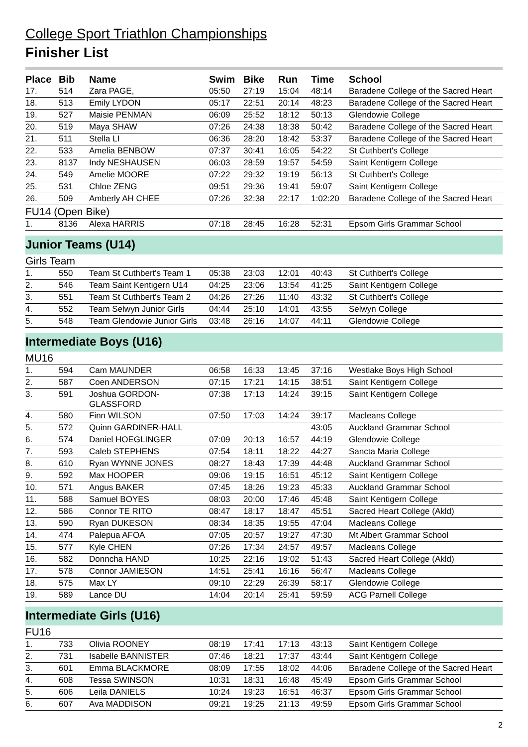College Sport Triathlon Championships
Finisher List
| Place | Bib | Name | Swim | Bike | Run | Time | School |
| --- | --- | --- | --- | --- | --- | --- | --- |
| 17. | 514 | Zara PAGE, | 05:50 | 27:19 | 15:04 | 48:14 | Baradene College of the Sacred Heart |
| 18. | 513 | Emily LYDON | 05:17 | 22:51 | 20:14 | 48:23 | Baradene College of the Sacred Heart |
| 19. | 527 | Maisie PENMAN | 06:09 | 25:52 | 18:12 | 50:13 | Glendowie College |
| 20. | 519 | Maya SHAW | 07:26 | 24:38 | 18:38 | 50:42 | Baradene College of the Sacred Heart |
| 21. | 511 | Stella LI | 06:36 | 28:20 | 18:42 | 53:37 | Baradene College of the Sacred Heart |
| 22. | 533 | Amelia BENBOW | 07:37 | 30:41 | 16:05 | 54:22 | St Cuthbert's College |
| 23. | 8137 | Indy NESHAUSEN | 06:03 | 28:59 | 19:57 | 54:59 | Saint Kentigern College |
| 24. | 549 | Amelie MOORE | 07:22 | 29:32 | 19:19 | 56:13 | St Cuthbert's College |
| 25. | 531 | Chloe ZENG | 09:51 | 29:36 | 19:41 | 59:07 | Saint Kentigern College |
| 26. | 509 | Amberly AH CHEE | 07:26 | 32:38 | 22:17 | 1:02:20 | Baradene College of the Sacred Heart |
| FU14 (Open Bike) | | | | | | | |
| 1. | 8136 | Alexa HARRIS | 07:18 | 28:45 | 16:28 | 52:31 | Epsom Girls Grammar School |
| Junior Teams (U14) | | | | | | | |
| Girls Team | | | | | | | |
| 1. | 550 | Team St Cuthbert's Team 1 | 05:38 | 23:03 | 12:01 | 40:43 | St Cuthbert's College |
| 2. | 546 | Team Saint Kentigern U14 | 04:25 | 23:06 | 13:54 | 41:25 | Saint Kentigern College |
| 3. | 551 | Team St Cuthbert's Team 2 | 04:26 | 27:26 | 11:40 | 43:32 | St Cuthbert's College |
| 4. | 552 | Team Selwyn Junior Girls | 04:44 | 25:10 | 14:01 | 43:55 | Selwyn College |
| 5. | 548 | Team Glendowie Junior Girls | 03:48 | 26:16 | 14:07 | 44:11 | Glendowie College |
| Intermediate Boys (U16) | | | | | | | |
| MU16 | | | | | | | |
| 1. | 594 | Cam MAUNDER | 06:58 | 16:33 | 13:45 | 37:16 | Westlake Boys High School |
| 2. | 587 | Coen ANDERSON | 07:15 | 17:21 | 14:15 | 38:51 | Saint Kentigern College |
| 3. | 591 | Joshua GORDON- GLASSFORD | 07:38 | 17:13 | 14:24 | 39:15 | Saint Kentigern College |
| 4. | 580 | Finn WILSON | 07:50 | 17:03 | 14:24 | 39:17 | Macleans College |
| 5. | 572 | Quinn GARDINER-HALL | | | | 43:05 | Auckland Grammar School |
| 6. | 574 | Daniel HOEGLINGER | 07:09 | 20:13 | 16:57 | 44:19 | Glendowie College |
| 7. | 593 | Caleb STEPHENS | 07:54 | 18:11 | 18:22 | 44:27 | Sancta Maria College |
| 8. | 610 | Ryan WYNNE JONES | 08:27 | 18:43 | 17:39 | 44:48 | Auckland Grammar School |
| 9. | 592 | Max HOOPER | 09:06 | 19:15 | 16:51 | 45:12 | Saint Kentigern College |
| 10. | 571 | Angus BAKER | 07:45 | 18:26 | 19:23 | 45:33 | Auckland Grammar School |
| 11. | 588 | Samuel BOYES | 08:03 | 20:00 | 17:46 | 45:48 | Saint Kentigern College |
| 12. | 586 | Connor TE RITO | 08:47 | 18:17 | 18:47 | 45:51 | Sacred Heart College (Akld) |
| 13. | 590 | Ryan DUKESON | 08:34 | 18:35 | 19:55 | 47:04 | Macleans College |
| 14. | 474 | Palepua AFOA | 07:05 | 20:57 | 19:27 | 47:30 | Mt Albert Grammar School |
| 15. | 577 | Kyle CHEN | 07:26 | 17:34 | 24:57 | 49:57 | Macleans College |
| 16. | 582 | Donncha HAND | 10:25 | 22:16 | 19:02 | 51:43 | Sacred Heart College (Akld) |
| 17. | 578 | Connor JAMIESON | 14:51 | 25:41 | 16:16 | 56:47 | Macleans College |
| 18. | 575 | Max LY | 09:10 | 22:29 | 26:39 | 58:17 | Glendowie College |
| 19. | 589 | Lance DU | 14:04 | 20:14 | 25:41 | 59:59 | ACG Parnell College |
| Intermediate Girls (U16) | | | | | | | |
| FU16 | | | | | | | |
| 1. | 733 | Olivia ROONEY | 08:19 | 17:41 | 17:13 | 43:13 | Saint Kentigern College |
| 2. | 731 | Isabelle BANNISTER | 07:46 | 18:21 | 17:37 | 43:44 | Saint Kentigern College |
| 3. | 601 | Emma BLACKMORE | 08:09 | 17:55 | 18:02 | 44:06 | Baradene College of the Sacred Heart |
| 4. | 608 | Tessa SWINSON | 10:31 | 18:31 | 16:48 | 45:49 | Epsom Girls Grammar School |
| 5. | 606 | Leila DANIELS | 10:24 | 19:23 | 16:51 | 46:37 | Epsom Girls Grammar School |
| 6. | 607 | Ava MADDISON | 09:21 | 19:25 | 21:13 | 49:59 | Epsom Girls Grammar School |
2